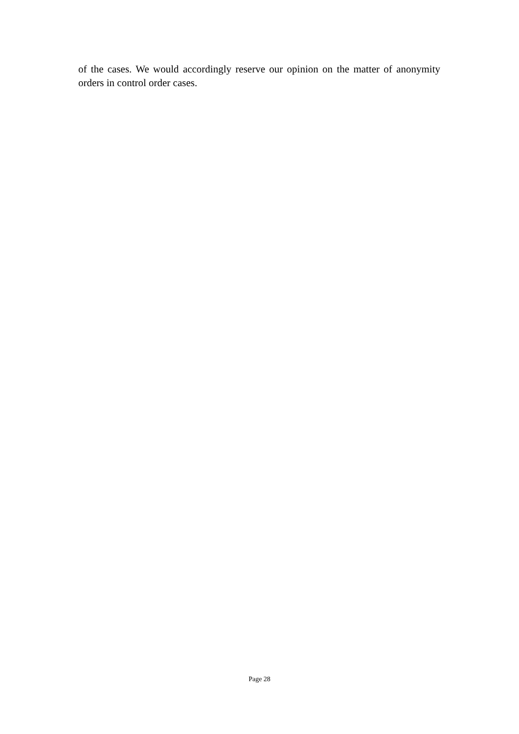of the cases. We would accordingly reserve our opinion on the matter of anonymity orders in control order cases.
Page 28